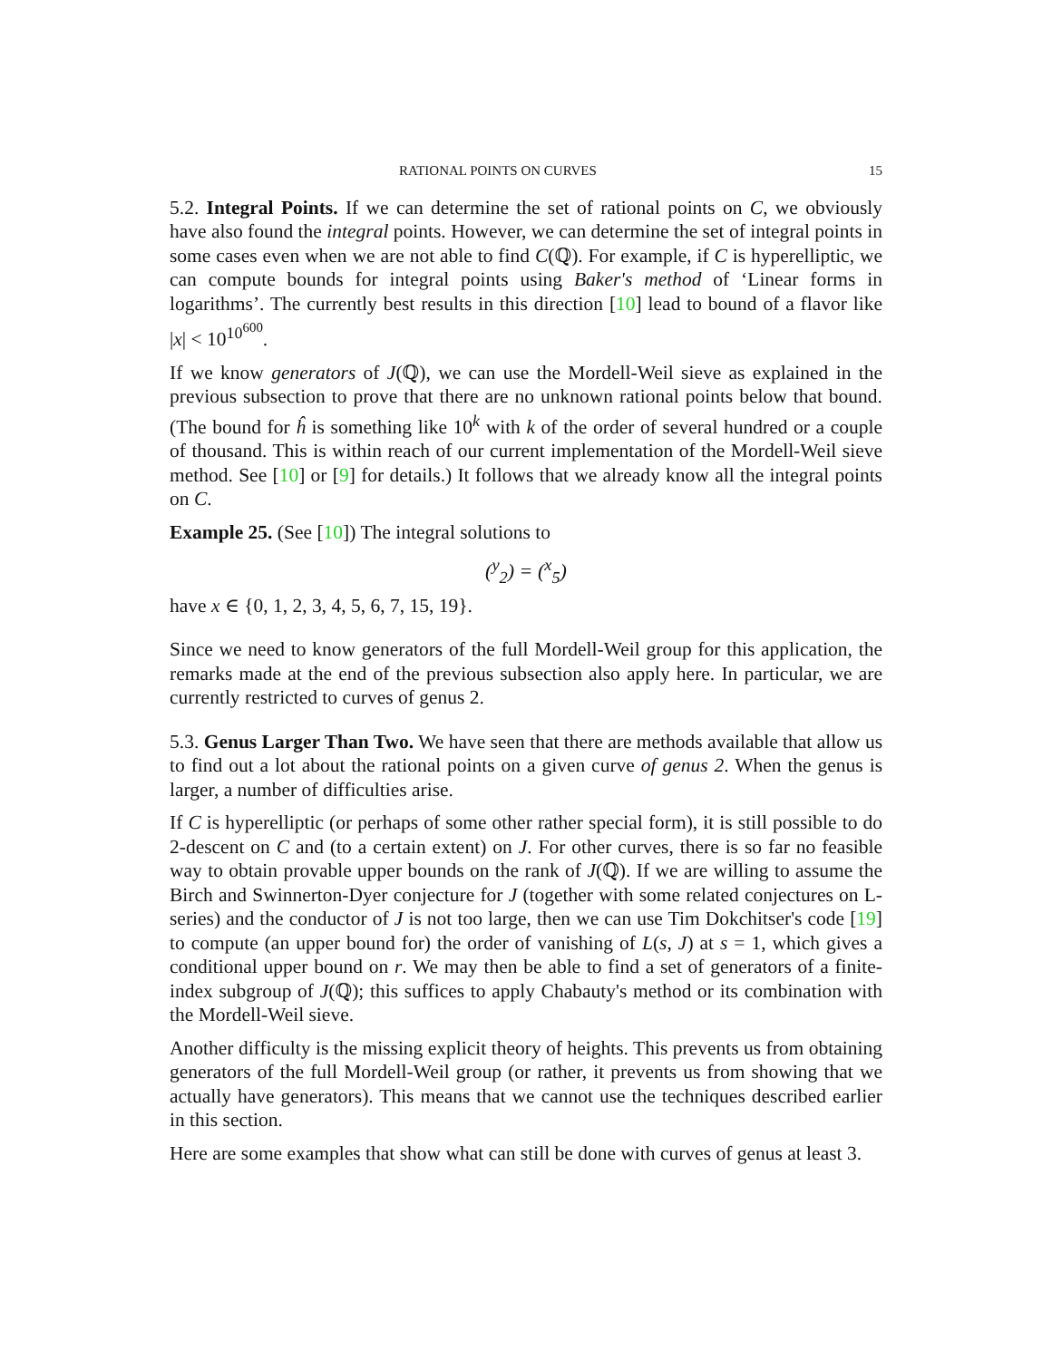RATIONAL POINTS ON CURVES 15
5.2. Integral Points. If we can determine the set of rational points on C, we obviously have also found the integral points. However, we can determine the set of integral points in some cases even when we are not able to find C(ℚ). For example, if C is hyperelliptic, we can compute bounds for integral points using Baker's method of ‘Linear forms in logarithms’. The currently best results in this direction [10] lead to bound of a flavor like |x| < 10<sup>10<sup>600</sup></sup>.
If we know generators of J(ℚ), we can use the Mordell-Weil sieve as explained in the previous subsection to prove that there are no unknown rational points below that bound. (The bound for ĥ is something like 10<sup>k</sup> with k of the order of several hundred or a couple of thousand. This is within reach of our current implementation of the Mordell-Weil sieve method. See [10] or [9] for details.) It follows that we already know all the integral points on C.
Example 25. (See [10]) The integral solutions to
(<sup>y</sup><sub>2</sub>) = (<sup>x</sup><sub>5</sub>)
have x ∈ {0, 1, 2, 3, 4, 5, 6, 7, 15, 19}.
Since we need to know generators of the full Mordell-Weil group for this application, the remarks made at the end of the previous subsection also apply here. In particular, we are currently restricted to curves of genus 2.
5.3. Genus Larger Than Two. We have seen that there are methods available that allow us to find out a lot about the rational points on a given curve of genus 2. When the genus is larger, a number of difficulties arise.
If C is hyperelliptic (or perhaps of some other rather special form), it is still possible to do 2-descent on C and (to a certain extent) on J. For other curves, there is so far no feasible way to obtain provable upper bounds on the rank of J(ℚ). If we are willing to assume the Birch and Swinnerton-Dyer conjecture for J (together with some related conjectures on L-series) and the conductor of J is not too large, then we can use Tim Dokchitser's code [19] to compute (an upper bound for) the order of vanishing of L(s, J) at s = 1, which gives a conditional upper bound on r. We may then be able to find a set of generators of a finite-index subgroup of J(ℚ); this suffices to apply Chabauty's method or its combination with the Mordell-Weil sieve.
Another difficulty is the missing explicit theory of heights. This prevents us from obtaining generators of the full Mordell-Weil group (or rather, it prevents us from showing that we actually have generators). This means that we cannot use the techniques described earlier in this section.
Here are some examples that show what can still be done with curves of genus at least 3.